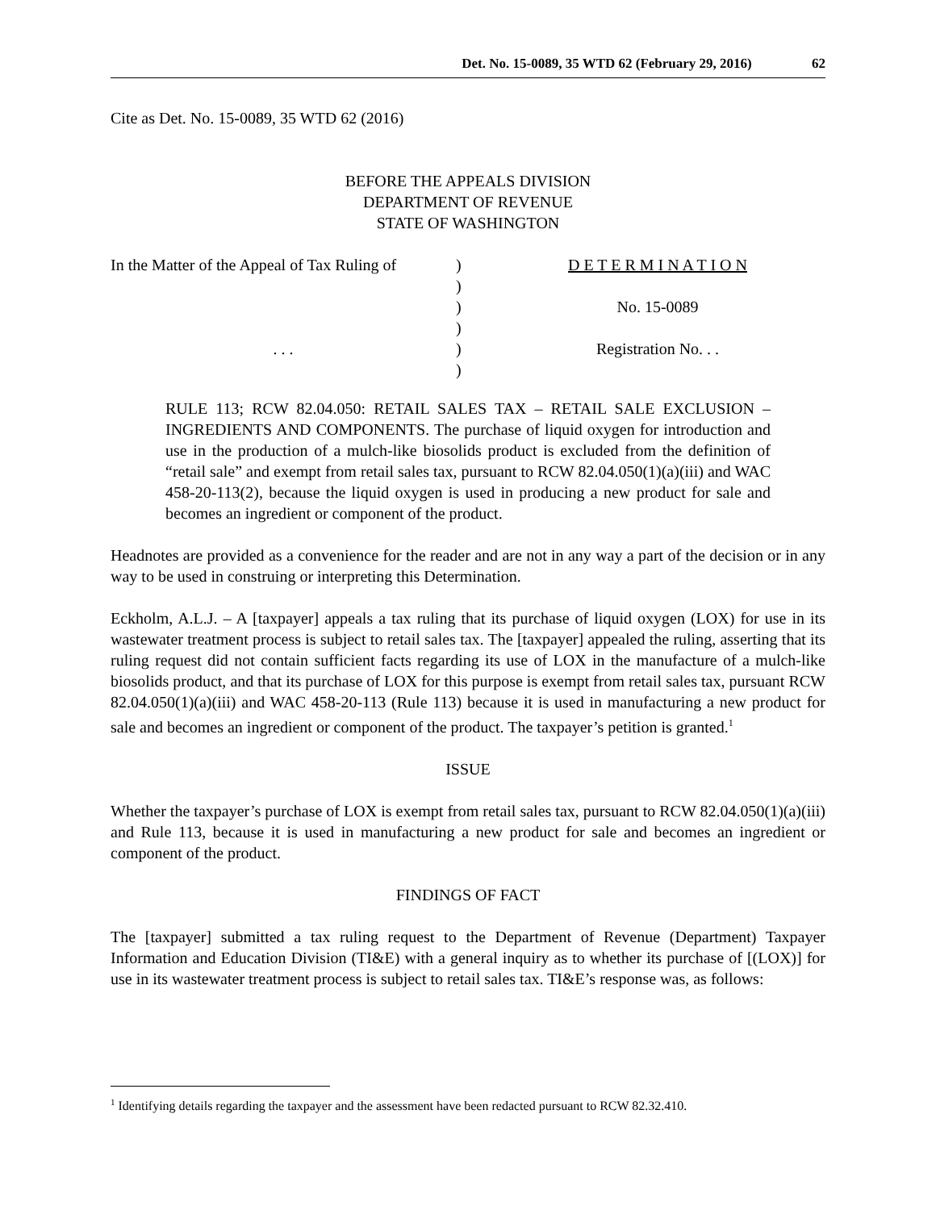Det. No. 15-0089, 35 WTD 62 (February 29, 2016) 62
Cite as Det. No. 15-0089, 35 WTD 62 (2016)
BEFORE THE APPEALS DIVISION
DEPARTMENT OF REVENUE
STATE OF WASHINGTON
| In the Matter of the Appeal of Tax Ruling of | ) | D E T E R M I N A T I O N |
| | ) | |
| | ) | No. 15-0089 |
| | ) | |
| . . . | ) | Registration No. . . |
| | ) | |
RULE 113; RCW 82.04.050: RETAIL SALES TAX – RETAIL SALE EXCLUSION – INGREDIENTS AND COMPONENTS. The purchase of liquid oxygen for introduction and use in the production of a mulch-like biosolids product is excluded from the definition of “retail sale” and exempt from retail sales tax, pursuant to RCW 82.04.050(1)(a)(iii) and WAC 458-20-113(2), because the liquid oxygen is used in producing a new product for sale and becomes an ingredient or component of the product.
Headnotes are provided as a convenience for the reader and are not in any way a part of the decision or in any way to be used in construing or interpreting this Determination.
Eckholm, A.L.J. – A [taxpayer] appeals a tax ruling that its purchase of liquid oxygen (LOX) for use in its wastewater treatment process is subject to retail sales tax. The [taxpayer] appealed the ruling, asserting that its ruling request did not contain sufficient facts regarding its use of LOX in the manufacture of a mulch-like biosolids product, and that its purchase of LOX for this purpose is exempt from retail sales tax, pursuant RCW 82.04.050(1)(a)(iii) and WAC 458-20-113 (Rule 113) because it is used in manufacturing a new product for sale and becomes an ingredient or component of the product. The taxpayer’s petition is granted.<sup>1</sup>
ISSUE
Whether the taxpayer’s purchase of LOX is exempt from retail sales tax, pursuant to RCW 82.04.050(1)(a)(iii) and Rule 113, because it is used in manufacturing a new product for sale and becomes an ingredient or component of the product.
FINDINGS OF FACT
The [taxpayer] submitted a tax ruling request to the Department of Revenue (Department) Taxpayer Information and Education Division (TI&E) with a general inquiry as to whether its purchase of [(LOX)] for use in its wastewater treatment process is subject to retail sales tax. TI&E’s response was, as follows:
<sup>1</sup> Identifying details regarding the taxpayer and the assessment have been redacted pursuant to RCW 82.32.410.